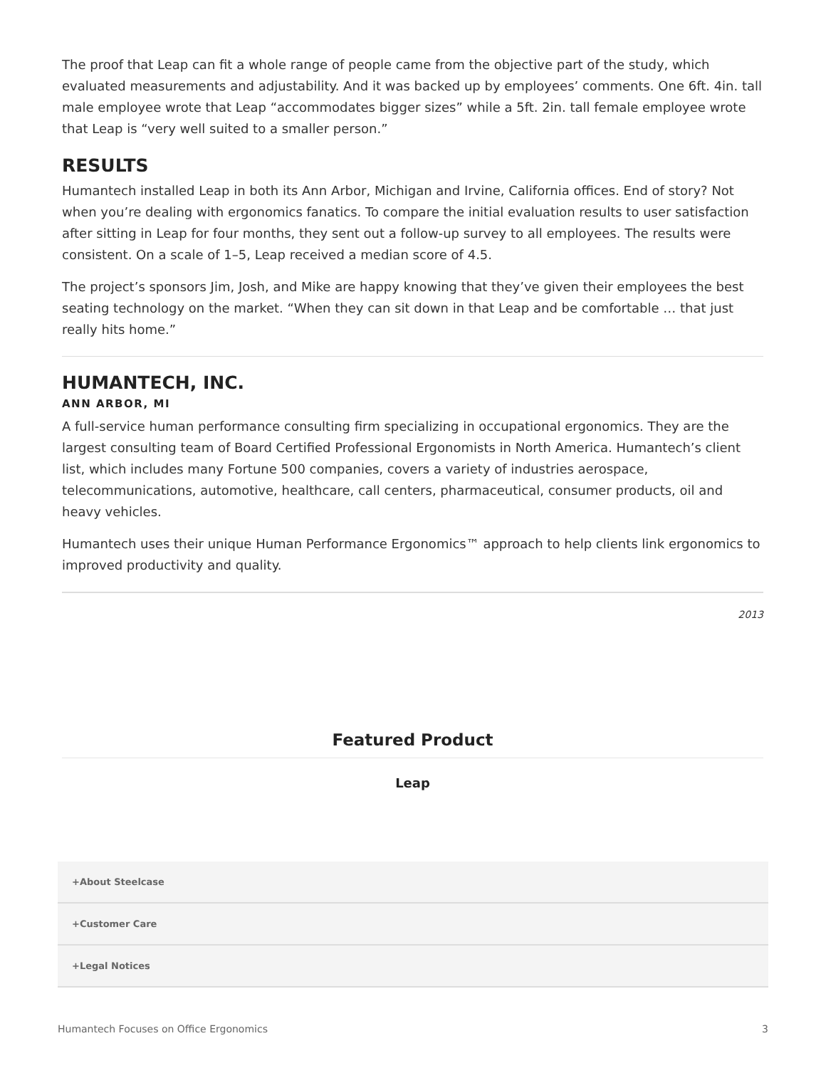The proof that Leap can fit a whole range of people came from the objective part of the study, which evaluated measurements and adjustability. And it was backed up by employees’ comments. One 6ft. 4in. tall male employee wrote that Leap “accommodates bigger sizes” while a 5ft. 2in. tall female employee wrote that Leap is “very well suited to a smaller person.”
RESULTS
Humantech installed Leap in both its Ann Arbor, Michigan and Irvine, California offices. End of story? Not when you’re dealing with ergonomics fanatics. To compare the initial evaluation results to user satisfaction after sitting in Leap for four months, they sent out a follow-up survey to all employees. The results were consistent. On a scale of 1–5, Leap received a median score of 4.5.
The project’s sponsors Jim, Josh, and Mike are happy knowing that they’ve given their employees the best seating technology on the market. “When they can sit down in that Leap and be comfortable … that just really hits home.”
HUMANTECH, INC.
ANN ARBOR, MI
A full-service human performance consulting firm specializing in occupational ergonomics. They are the largest consulting team of Board Certified Professional Ergonomists in North America. Humantech’s client list, which includes many Fortune 500 companies, covers a variety of industries aerospace, telecommunications, automotive, healthcare, call centers, pharmaceutical, consumer products, oil and heavy vehicles.
Humantech uses their unique Human Performance Ergonomics™ approach to help clients link ergonomics to improved productivity and quality.
2013
Featured Product
Leap
+About Steelcase
+Customer Care
+Legal Notices
Humantech Focuses on Office Ergonomics 3